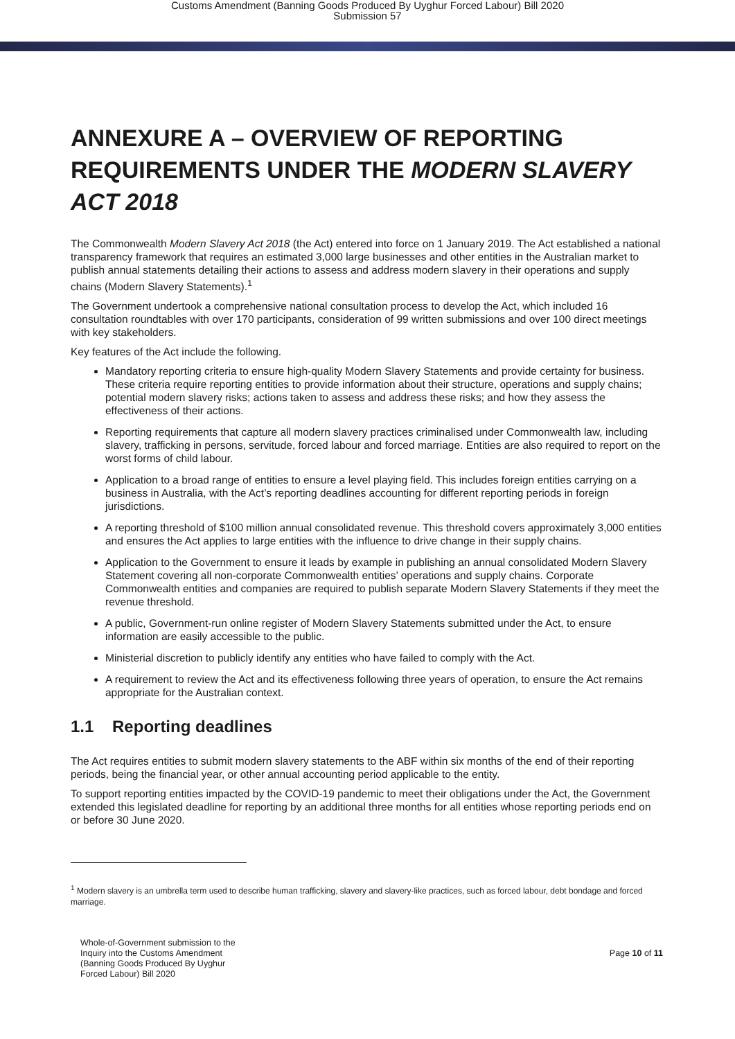Customs Amendment (Banning Goods Produced By Uyghur Forced Labour) Bill 2020
Submission 57
ANNEXURE A – OVERVIEW OF REPORTING REQUIREMENTS UNDER THE MODERN SLAVERY ACT 2018
The Commonwealth Modern Slavery Act 2018 (the Act) entered into force on 1 January 2019. The Act established a national transparency framework that requires an estimated 3,000 large businesses and other entities in the Australian market to publish annual statements detailing their actions to assess and address modern slavery in their operations and supply chains (Modern Slavery Statements).<sup>1</sup>
The Government undertook a comprehensive national consultation process to develop the Act, which included 16 consultation roundtables with over 170 participants, consideration of 99 written submissions and over 100 direct meetings with key stakeholders.
Key features of the Act include the following.
Mandatory reporting criteria to ensure high-quality Modern Slavery Statements and provide certainty for business. These criteria require reporting entities to provide information about their structure, operations and supply chains; potential modern slavery risks; actions taken to assess and address these risks; and how they assess the effectiveness of their actions.
Reporting requirements that capture all modern slavery practices criminalised under Commonwealth law, including slavery, trafficking in persons, servitude, forced labour and forced marriage. Entities are also required to report on the worst forms of child labour.
Application to a broad range of entities to ensure a level playing field. This includes foreign entities carrying on a business in Australia, with the Act’s reporting deadlines accounting for different reporting periods in foreign jurisdictions.
A reporting threshold of $100 million annual consolidated revenue. This threshold covers approximately 3,000 entities and ensures the Act applies to large entities with the influence to drive change in their supply chains.
Application to the Government to ensure it leads by example in publishing an annual consolidated Modern Slavery Statement covering all non-corporate Commonwealth entities’ operations and supply chains. Corporate Commonwealth entities and companies are required to publish separate Modern Slavery Statements if they meet the revenue threshold.
A public, Government-run online register of Modern Slavery Statements submitted under the Act, to ensure information are easily accessible to the public.
Ministerial discretion to publicly identify any entities who have failed to comply with the Act.
A requirement to review the Act and its effectiveness following three years of operation, to ensure the Act remains appropriate for the Australian context.
1.1 Reporting deadlines
The Act requires entities to submit modern slavery statements to the ABF within six months of the end of their reporting periods, being the financial year, or other annual accounting period applicable to the entity.
To support reporting entities impacted by the COVID-19 pandemic to meet their obligations under the Act, the Government extended this legislated deadline for reporting by an additional three months for all entities whose reporting periods end on or before 30 June 2020.
<sup>1</sup> Modern slavery is an umbrella term used to describe human trafficking, slavery and slavery-like practices, such as forced labour, debt bondage and forced marriage.
Whole-of-Government submission to the
Inquiry into the Customs Amendment
(Banning Goods Produced By Uyghur
Forced Labour) Bill 2020
Page 10 of 11